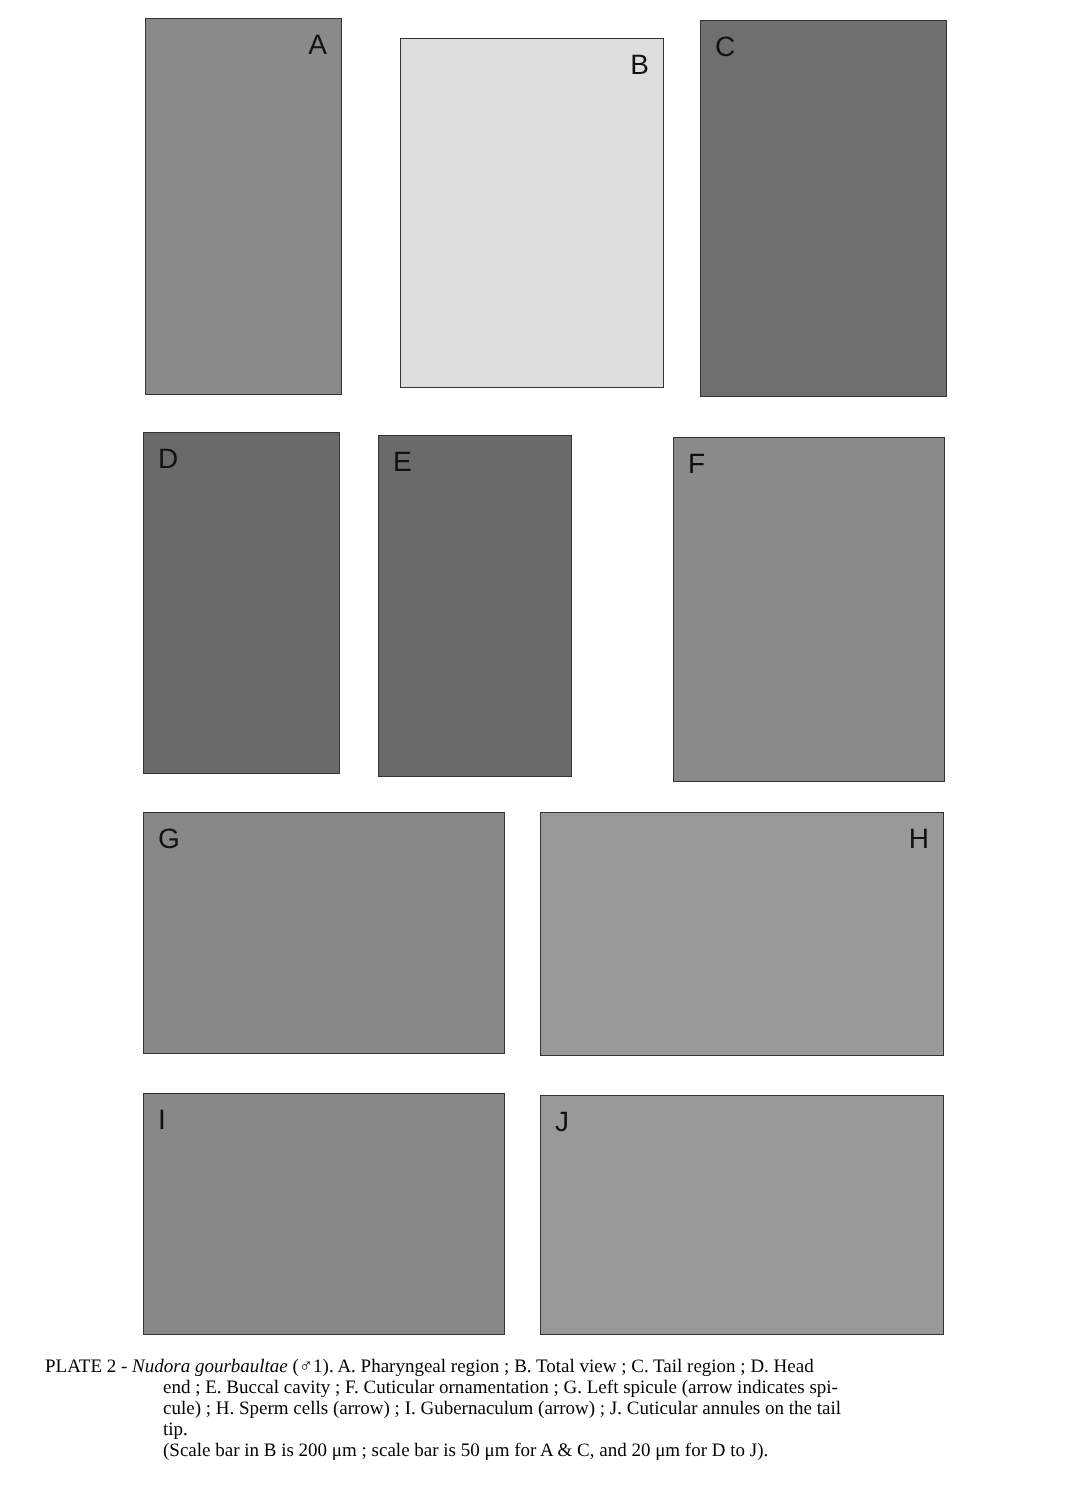A
B
C
D E F
G H
I J
PLATE 2 - Nudora gourbaultae (♂1). A. Pharyngeal region ; B. Total view ; C. Tail region ; D. Head
end ; E. Buccal cavity ; F. Cuticular ornamentation ; G. Left spicule (arrow indicates spi-
cule) ; H. Sperm cells (arrow) ; I. Gubernaculum (arrow) ; J. Cuticular annules on the tail
tip.
(Scale bar in B is 200 μm ; scale bar is 50 μm for A & C, and 20 μm for D to J).